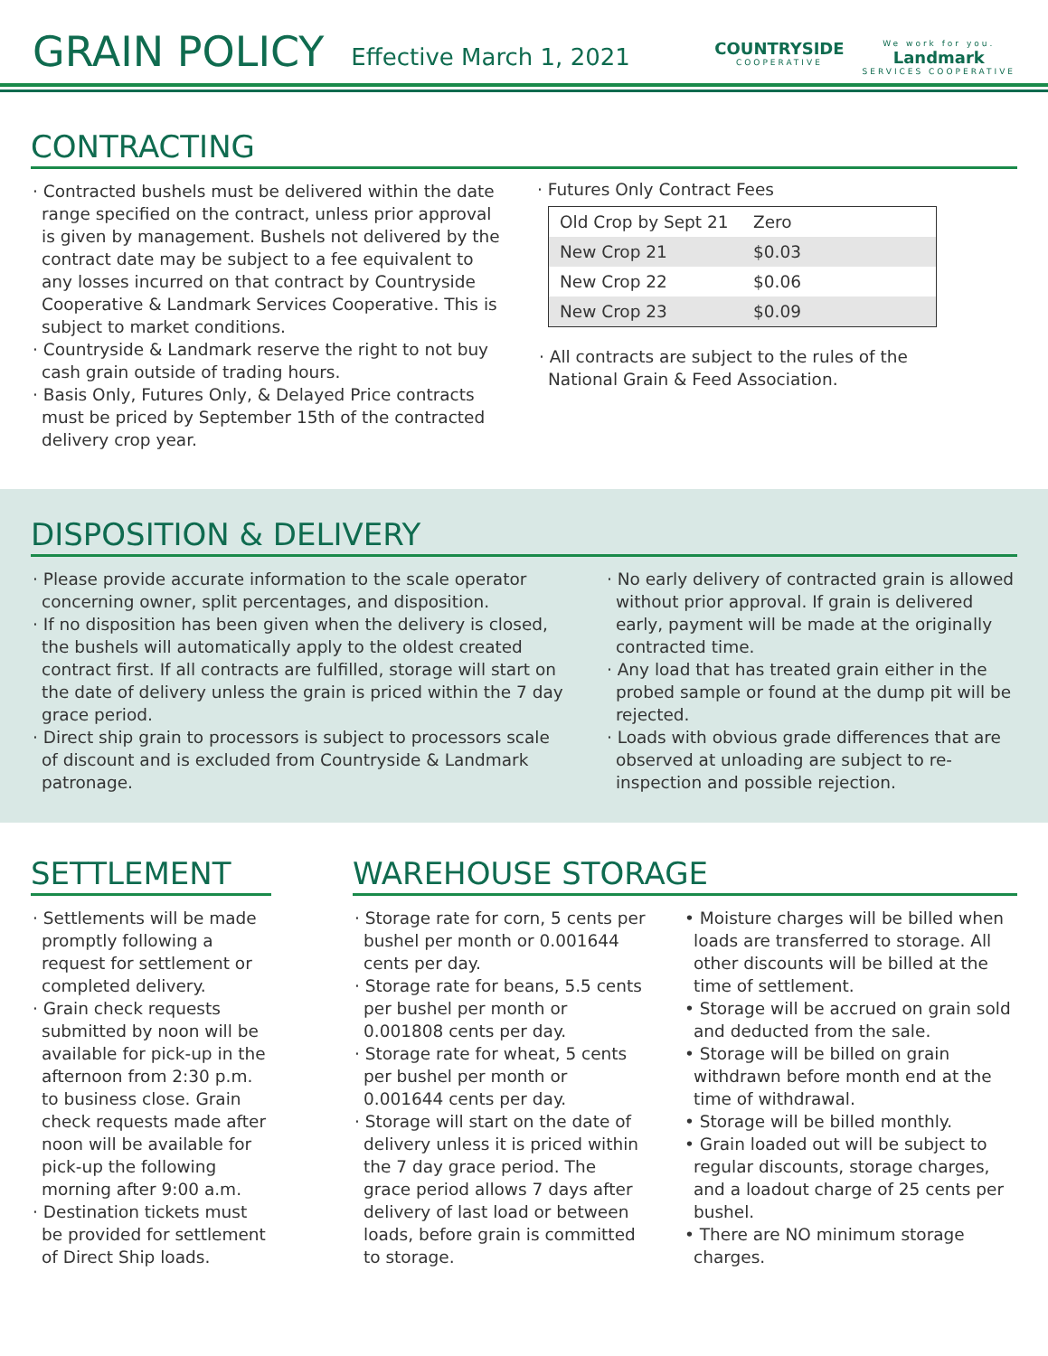GRAIN POLICY
Effective March 1, 2021
COUNTRYSIDE
COOPERATIVE
We work for you.
Landmark
SERVICES COOPERATIVE
CONTRACTING
· Contracted bushels must be delivered within the date range specified on the contract, unless prior approval is given by management. Bushels not delivered by the contract date may be subject to a fee equivalent to any losses incurred on that contract by Countryside Cooperative & Landmark Services Cooperative. This is subject to market conditions.
· Countryside & Landmark reserve the right to not buy cash grain outside of trading hours.
· Basis Only, Futures Only, & Delayed Price contracts must be priced by September 15th of the contracted delivery crop year.
· Futures Only Contract Fees
| Old Crop by Sept 21 | Zero |
| New Crop 21 | $0.03 |
| New Crop 22 | $0.06 |
| New Crop 23 | $0.09 |
· All contracts are subject to the rules of the National Grain & Feed Association.
DISPOSITION & DELIVERY
· Please provide accurate information to the scale operator concerning owner, split percentages, and disposition.
· If no disposition has been given when the delivery is closed, the bushels will automatically apply to the oldest created contract first. If all contracts are fulfilled, storage will start on the date of delivery unless the grain is priced within the 7 day grace period.
· Direct ship grain to processors is subject to processors scale of discount and is excluded from Countryside & Landmark patronage.
· No early delivery of contracted grain is allowed without prior approval. If grain is delivered early, payment will be made at the originally contracted time.
· Any load that has treated grain either in the probed sample or found at the dump pit will be rejected.
· Loads with obvious grade differences that are observed at unloading are subject to re-inspection and possible rejection.
SETTLEMENT
· Settlements will be made promptly following a request for settlement or completed delivery.
· Grain check requests submitted by noon will be available for pick-up in the afternoon from 2:30 p.m. to business close. Grain check requests made after noon will be available for pick-up the following morning after 9:00 a.m.
· Destination tickets must be provided for settlement of Direct Ship loads.
WAREHOUSE STORAGE
· Storage rate for corn, 5 cents per bushel per month or 0.001644 cents per day.
· Storage rate for beans, 5.5 cents per bushel per month or 0.001808 cents per day.
· Storage rate for wheat, 5 cents per bushel per month or 0.001644 cents per day.
· Storage will start on the date of delivery unless it is priced within the 7 day grace period. The grace period allows 7 days after delivery of last load or between loads, before grain is committed to storage.
• Moisture charges will be billed when loads are transferred to storage. All other discounts will be billed at the time of settlement.
• Storage will be accrued on grain sold and deducted from the sale.
• Storage will be billed on grain withdrawn before month end at the time of withdrawal.
• Storage will be billed monthly.
• Grain loaded out will be subject to regular discounts, storage charges, and a loadout charge of 25 cents per bushel.
• There are NO minimum storage charges.